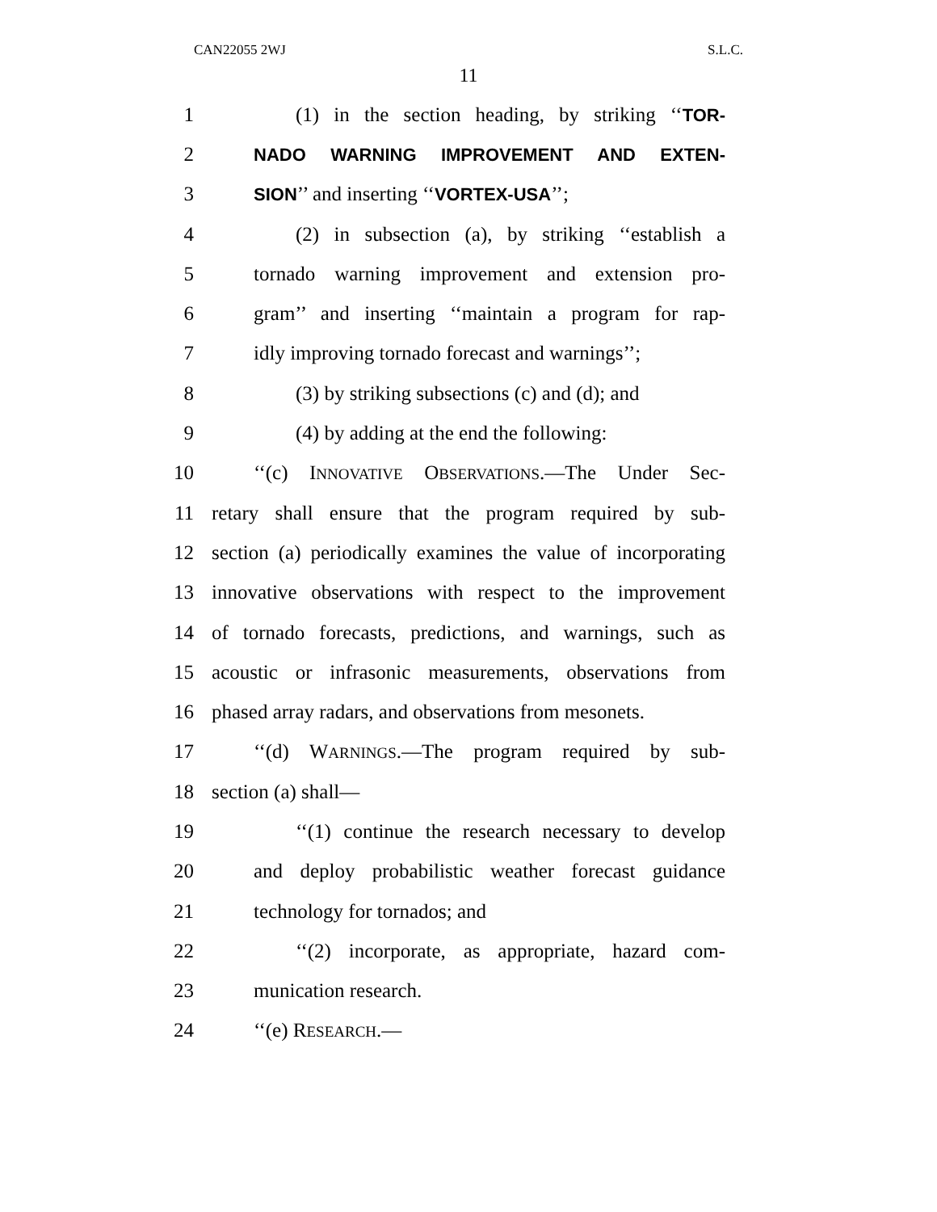CAN22055 2WJ S.L.C.
11
1 (1) in the section heading, by striking ‘‘TOR-
2 NADO WARNING IMPROVEMENT AND EXTEN-
3 SION’’ and inserting ‘‘VORTEX-USA’’;
4 (2) in subsection (a), by striking ‘‘establish a
5 tornado warning improvement and extension pro-
6 gram’’ and inserting ‘‘maintain a program for rap-
7 idly improving tornado forecast and warnings’’;
8 (3) by striking subsections (c) and (d); and
9 (4) by adding at the end the following:
10 ‘‘(c) INNOVATIVE OBSERVATIONS.—The Under Sec-
11 retary shall ensure that the program required by sub-
12 section (a) periodically examines the value of incorporating
13 innovative observations with respect to the improvement
14 of tornado forecasts, predictions, and warnings, such as
15 acoustic or infrasonic measurements, observations from
16 phased array radars, and observations from mesonets.
17 ‘‘(d) WARNINGS.—The program required by sub-
18 section (a) shall—
19 ‘‘(1) continue the research necessary to develop
20 and deploy probabilistic weather forecast guidance
21 technology for tornados; and
22 ‘‘(2) incorporate, as appropriate, hazard com-
23 munication research.
24 ‘‘(e) RESEARCH.—